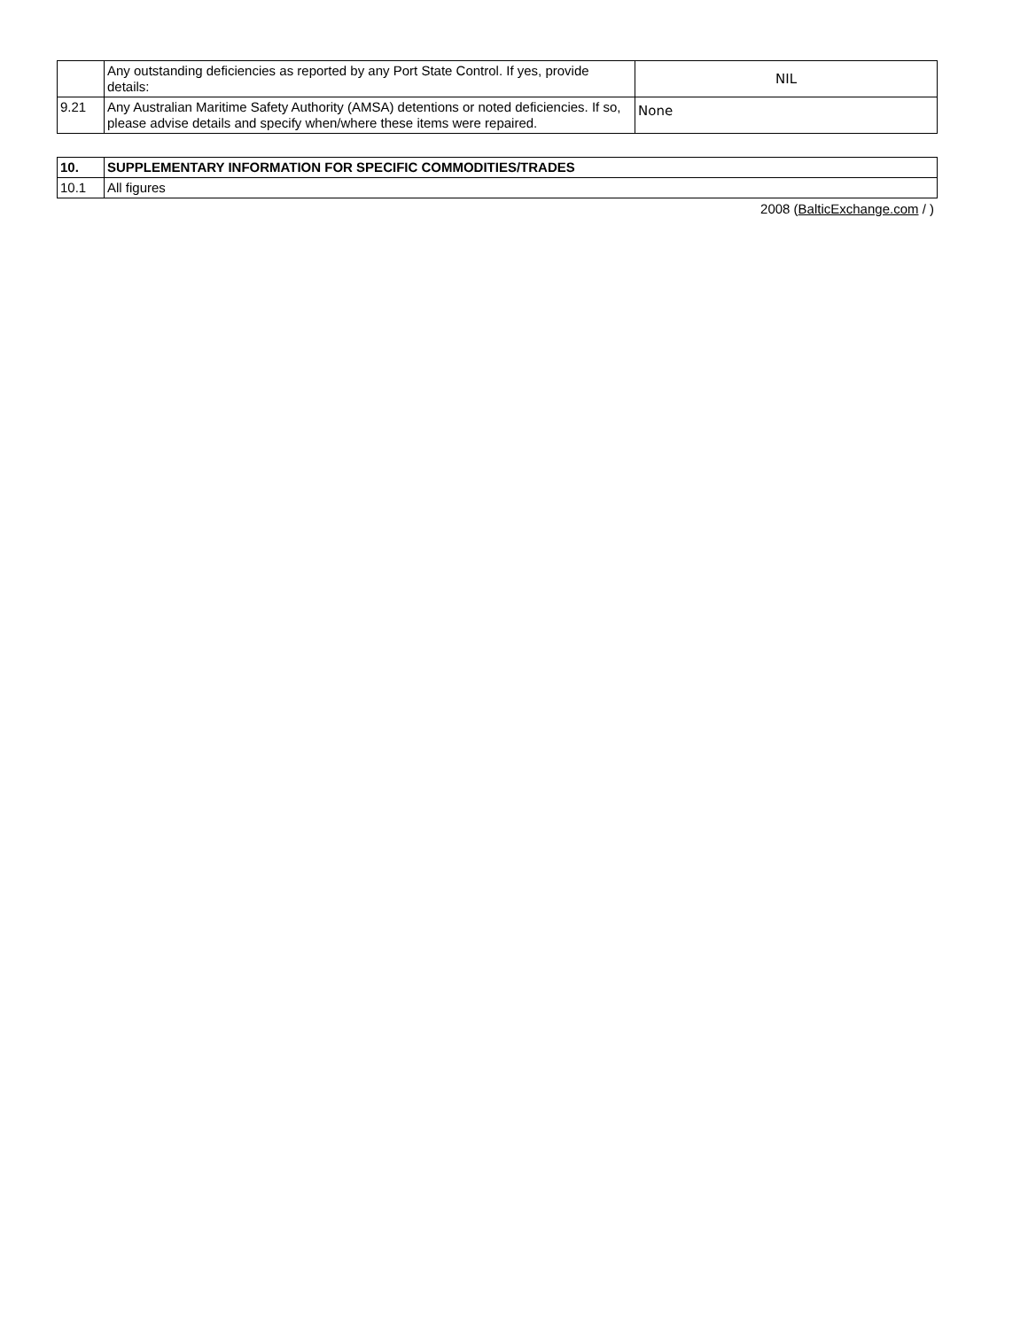| | Any outstanding deficiencies as reported by any Port State Control. If yes, provide details: | NIL |
| 9.21 | Any Australian Maritime Safety Authority (AMSA) detentions or noted deficiencies. If so, please advise details and specify when/where these items were repaired. | None |
| 10. | SUPPLEMENTARY INFORMATION FOR SPECIFIC COMMODITIES/TRADES |
| 10.1 | All figures |
2008 (BalticExchange.com / )